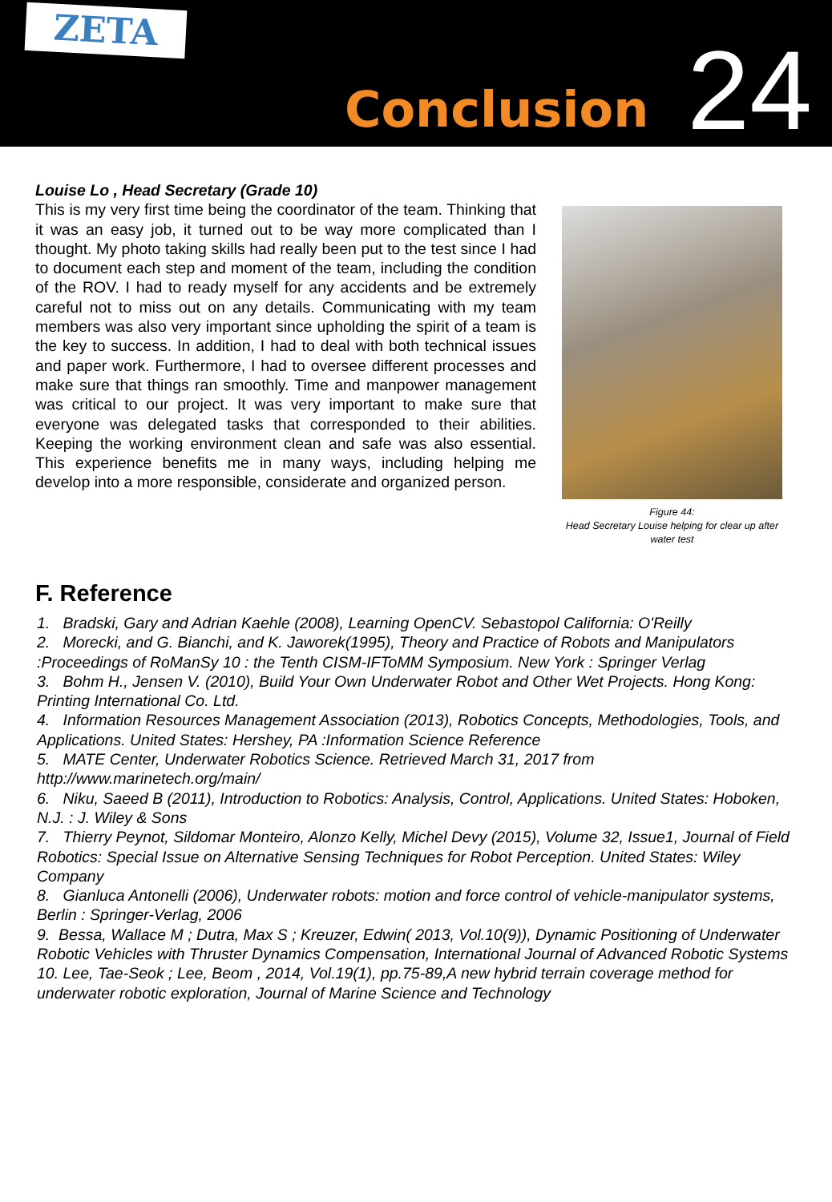ZETA
Conclusion
24
Louise Lo , Head Secretary (Grade 10)
This is my very first time being the coordinator of the team. Thinking that it was an easy job, it turned out to be way more complicated than I thought. My photo taking skills had really been put to the test since I had to document each step and moment of the team, including the condition of the ROV. I had to ready myself for any accidents and be extremely careful not to miss out on any details. Communicating with my team members was also very important since upholding the spirit of a team is the key to success. In addition, I had to deal with both technical issues and paper work. Furthermore, I had to oversee different processes and make sure that things ran smoothly. Time and manpower management was critical to our project. It was very important to make sure that everyone was delegated tasks that corresponded to their abilities. Keeping the working environment clean and safe was also essential. This experience benefits me in many ways, including helping me develop into a more responsible, considerate and organized person.
Figure 44:
Head Secretary Louise helping for clear up after water test
F. Reference
1. Bradski, Gary and Adrian Kaehle (2008), Learning OpenCV. Sebastopol California: O'Reilly
2. Morecki, and G. Bianchi, and K. Jaworek(1995), Theory and Practice of Robots and Manipulators :Proceedings of RoManSy 10 : the Tenth CISM-IFToMM Symposium. New York : Springer Verlag
3. Bohm H., Jensen V. (2010), Build Your Own Underwater Robot and Other Wet Projects. Hong Kong: Printing International Co. Ltd.
4. Information Resources Management Association (2013), Robotics Concepts, Methodologies, Tools, and Applications. United States: Hershey, PA :Information Science Reference
5. MATE Center, Underwater Robotics Science. Retrieved March 31, 2017 from http://www.marinetech.org/main/
6. Niku, Saeed B (2011), Introduction to Robotics: Analysis, Control, Applications. United States: Hoboken, N.J. : J. Wiley & Sons
7. Thierry Peynot, Sildomar Monteiro, Alonzo Kelly, Michel Devy (2015), Volume 32, Issue1, Journal of Field Robotics: Special Issue on Alternative Sensing Techniques for Robot Perception. United States: Wiley Company
8. Gianluca Antonelli (2006), Underwater robots: motion and force control of vehicle-manipulator systems, Berlin : Springer-Verlag, 2006
9. Bessa, Wallace M ; Dutra, Max S ; Kreuzer, Edwin( 2013, Vol.10(9)), Dynamic Positioning of Underwater Robotic Vehicles with Thruster Dynamics Compensation, International Journal of Advanced Robotic Systems
10. Lee, Tae-Seok ; Lee, Beom , 2014, Vol.19(1), pp.75-89,A new hybrid terrain coverage method for underwater robotic exploration, Journal of Marine Science and Technology